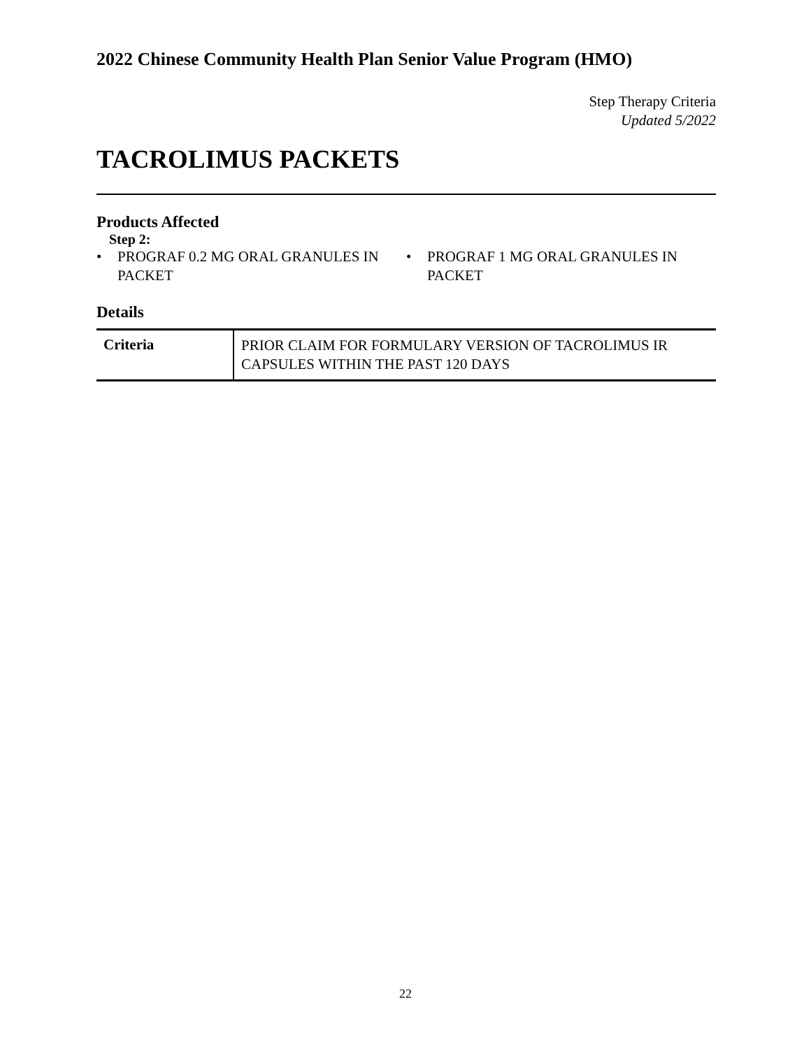2022 Chinese Community Health Plan Senior Value Program (HMO)
Step Therapy Criteria
Updated 5/2022
TACROLIMUS PACKETS
Products Affected
Step 2:
• PROGRAF 0.2 MG ORAL GRANULES IN PACKET
• PROGRAF 1 MG ORAL GRANULES IN PACKET
Details
| Criteria | PRIOR CLAIM FOR FORMULARY VERSION OF TACROLIMUS IR CAPSULES WITHIN THE PAST 120 DAYS |
22